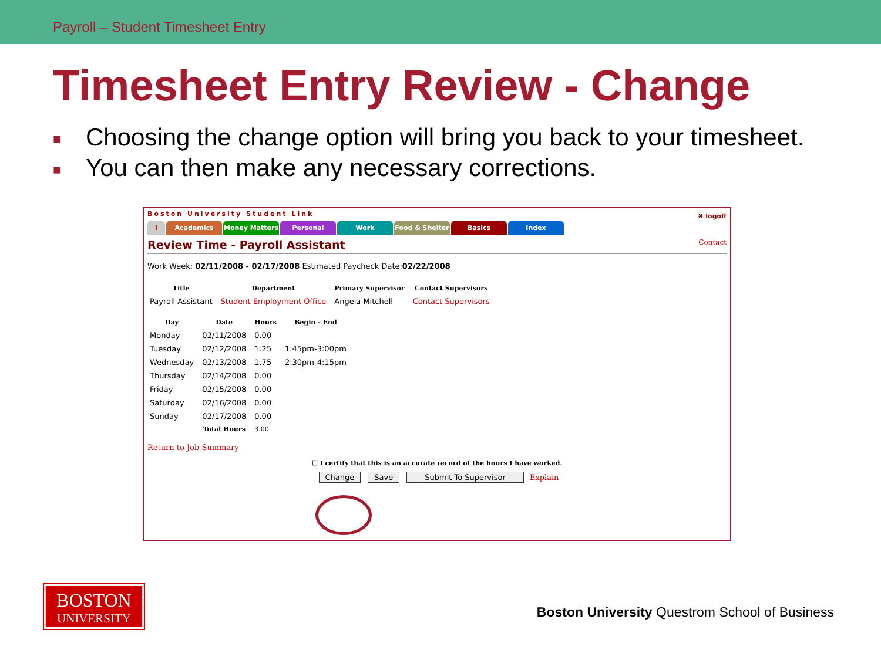Payroll – Student Timesheet Entry
Timesheet Entry Review - Change
■ Choosing the change option will bring you back to your timesheet.
■ You can then make any necessary corrections.
Boston University Student Link
✖ logoff
i Academics Money Matters Personal Work Food & Shelter Basics Index
Review Time - Payroll Assistant Contact
Work Week: 02/11/2008 - 02/17/2008 Estimated Paycheck Date:02/22/2008
| Title | Department | Primary Supervisor | Contact Supervisors |
| --- | --- | --- | --- |
| Payroll Assistant | Student Employment Office | Angela Mitchell | Contact Supervisors |
| Day | Date | Hours | Begin - End |
| --- | --- | --- | --- |
| Monday | 02/11/2008 | 0.00 | |
| Tuesday | 02/12/2008 | 1.25 | 1:45pm-3:00pm |
| Wednesday | 02/13/2008 | 1.75 | 2:30pm-4:15pm |
| Thursday | 02/14/2008 | 0.00 | |
| Friday | 02/15/2008 | 0.00 | |
| Saturday | 02/16/2008 | 0.00 | |
| Sunday | 02/17/2008 | 0.00 | |
| | Total Hours | 3.00 | |
Return to Job Summary
☐ I certify that this is an accurate record of the hours I have worked.
Change Save Submit To Supervisor Explain
BOSTON
UNIVERSITY
Boston University Questrom School of Business